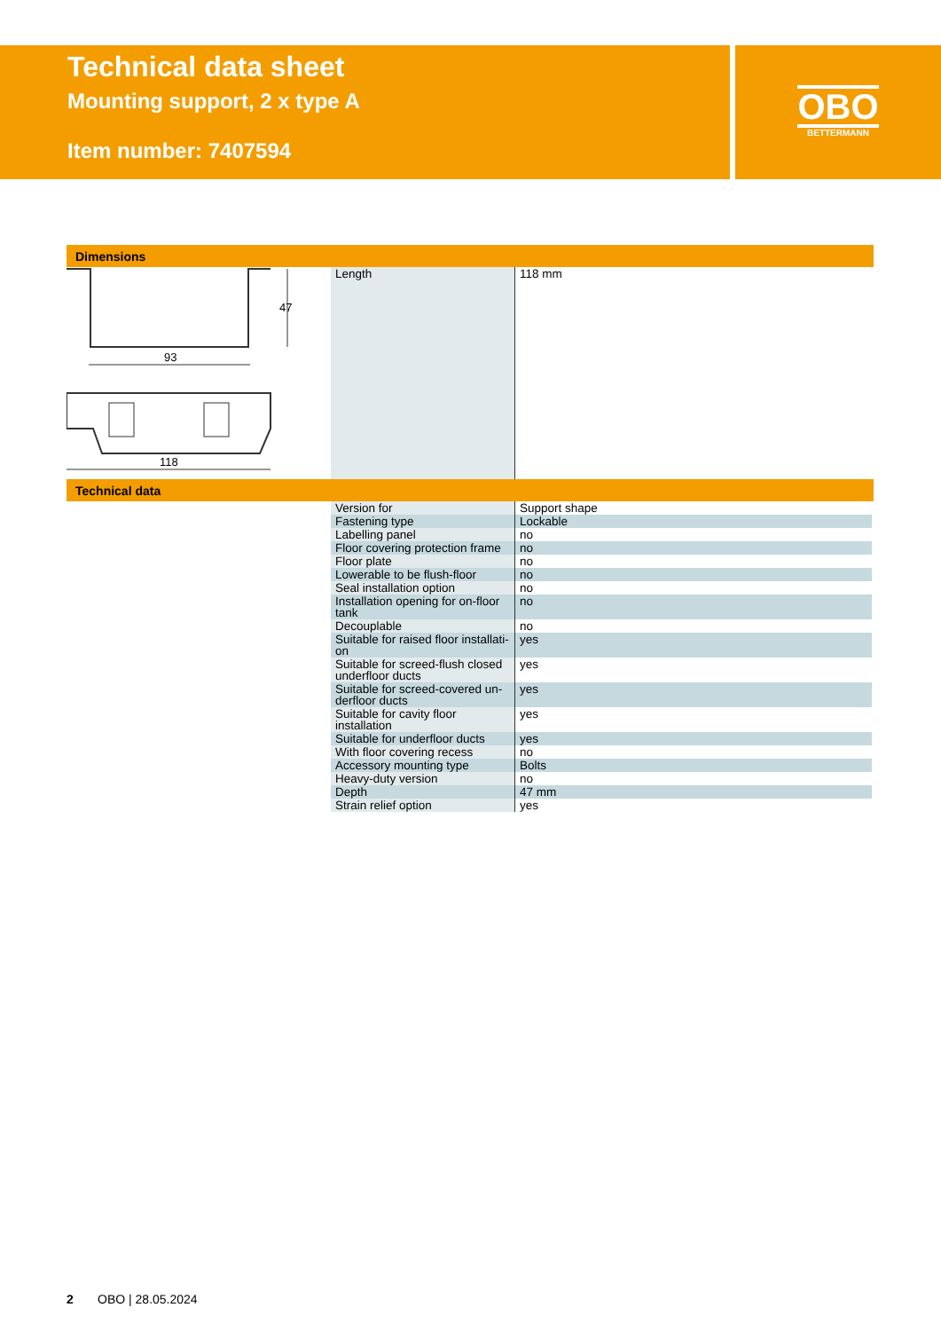Technical data sheet
Mounting support, 2 x type A
Item number: 7407594
OBO
BETTERMANN
Dimensions
47
93
118
| Length | 118 mm |
Technical data
| Version for | Support shape |
| Fastening type | Lockable |
| Labelling panel | no |
| Floor covering protection frame | no |
| Floor plate | no |
| Lowerable to be flush-floor | no |
| Seal installation option | no |
| Installation opening for on-floor tank | no |
| Decouplable | no |
| Suitable for raised floor installati-on | yes |
| Suitable for screed-flush closed underfloor ducts | yes |
| Suitable for screed-covered un-derfloor ducts | yes |
| Suitable for cavity floor installation | yes |
| Suitable for underfloor ducts | yes |
| With floor covering recess | no |
| Accessory mounting type | Bolts |
| Heavy-duty version | no |
| Depth | 47 mm |
| Strain relief option | yes |
2 OBO | 28.05.2024